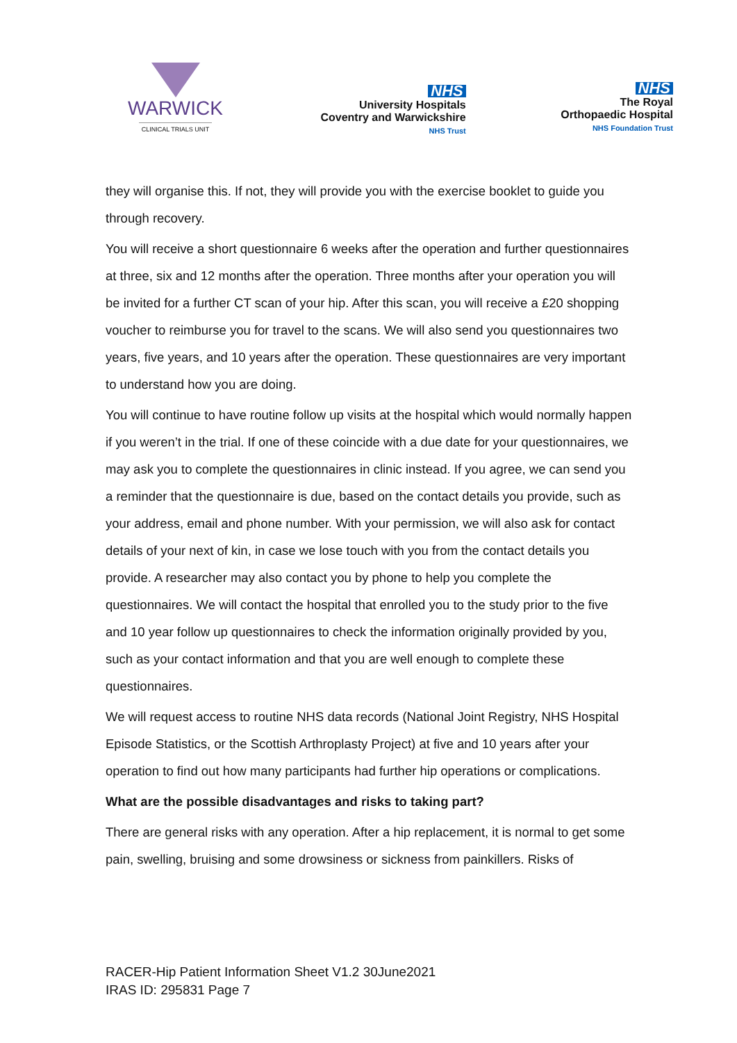WARWICK
CLINICAL TRIALS UNIT
NHS
University Hospitals
Coventry and Warwickshire
NHS Trust
NHS
The Royal
Orthopaedic Hospital
NHS Foundation Trust
they will organise this. If not, they will provide you with the exercise booklet to guide you through recovery.
You will receive a short questionnaire 6 weeks after the operation and further questionnaires at three, six and 12 months after the operation. Three months after your operation you will be invited for a further CT scan of your hip. After this scan, you will receive a £20 shopping voucher to reimburse you for travel to the scans. We will also send you questionnaires two years, five years, and 10 years after the operation. These questionnaires are very important to understand how you are doing.
You will continue to have routine follow up visits at the hospital which would normally happen if you weren’t in the trial. If one of these coincide with a due date for your questionnaires, we may ask you to complete the questionnaires in clinic instead. If you agree, we can send you a reminder that the questionnaire is due, based on the contact details you provide, such as your address, email and phone number. With your permission, we will also ask for contact details of your next of kin, in case we lose touch with you from the contact details you provide. A researcher may also contact you by phone to help you complete the questionnaires. We will contact the hospital that enrolled you to the study prior to the five and 10 year follow up questionnaires to check the information originally provided by you, such as your contact information and that you are well enough to complete these questionnaires.
We will request access to routine NHS data records (National Joint Registry, NHS Hospital Episode Statistics, or the Scottish Arthroplasty Project) at five and 10 years after your operation to find out how many participants had further hip operations or complications.
What are the possible disadvantages and risks to taking part?
There are general risks with any operation. After a hip replacement, it is normal to get some pain, swelling, bruising and some drowsiness or sickness from painkillers. Risks of
RACER-Hip Patient Information Sheet V1.2 30June2021
IRAS ID: 295831 Page 7